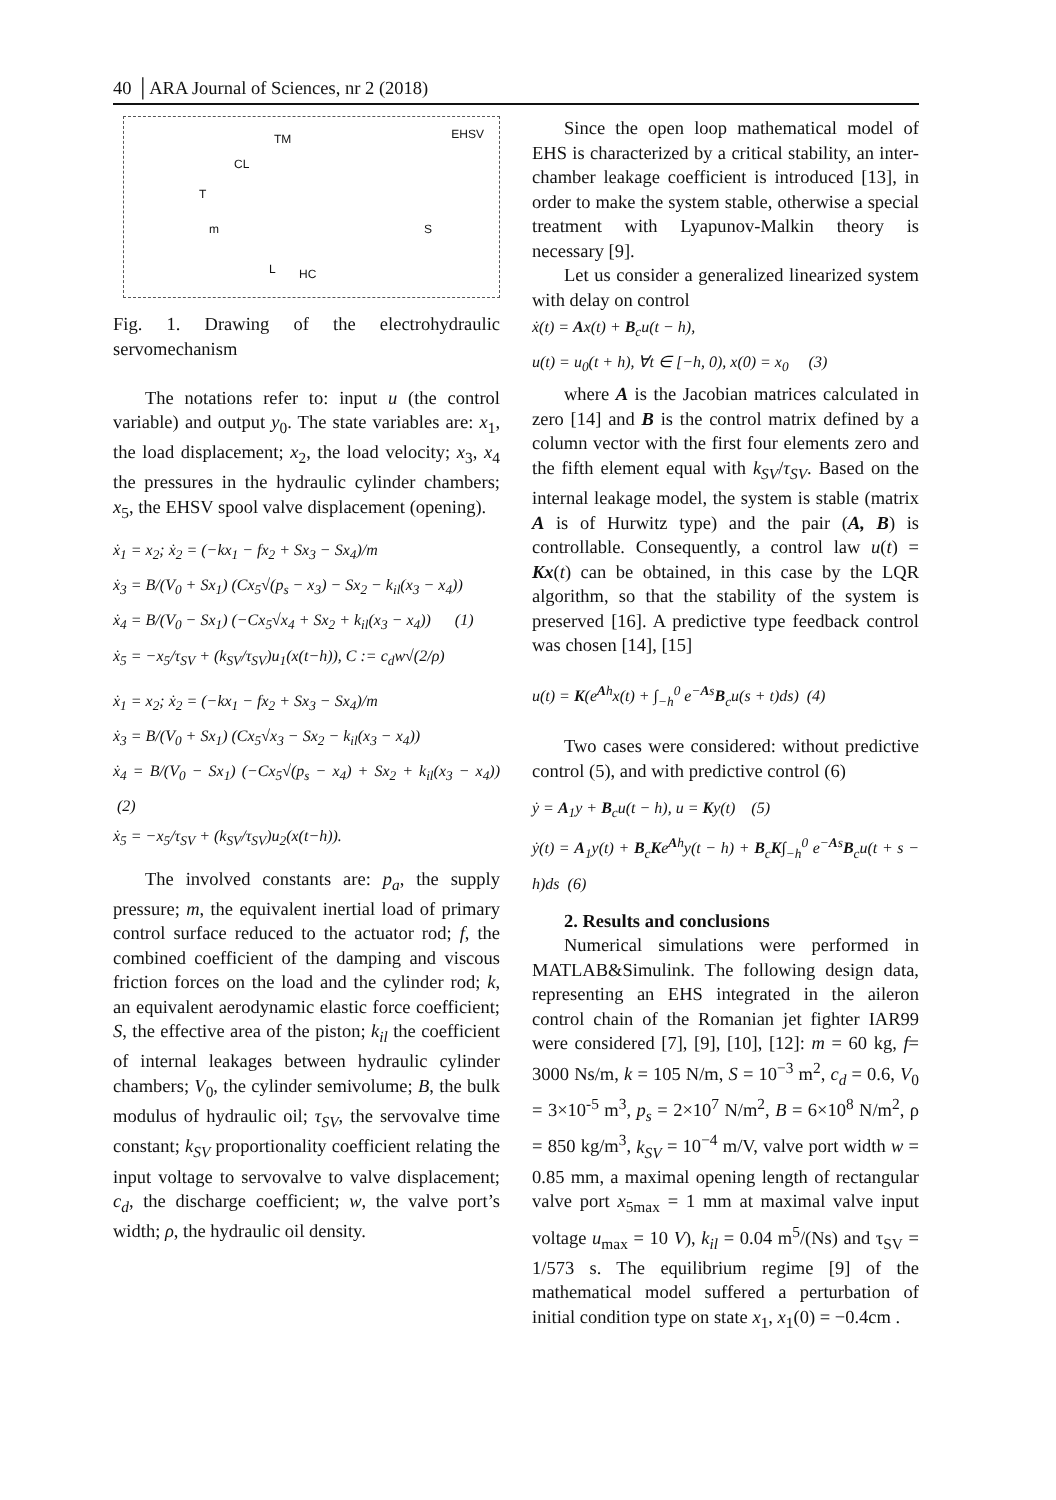40 │ARA Journal of Sciences, nr 2 (2018)
TM EHSV
m S
HC L
CL
T
Fig. 1. Drawing of the electrohydraulic servomechanism
The notations refer to: input u (the control variable) and output y<sub>0</sub>. The state variables are: x<sub>1</sub>, the load displacement; x<sub>2</sub>, the load velocity; x<sub>3</sub>, x<sub>4</sub> the pressures in the hydraulic cylinder chambers; x<sub>5</sub>, the EHSV spool valve displacement (opening).
ẋ<sub>1</sub> = x<sub>2</sub>; ẋ<sub>2</sub> = (−kx<sub>1</sub> − fx<sub>2</sub> + Sx<sub>3</sub> − Sx<sub>4</sub>)/m
ẋ<sub>3</sub> = B/(V<sub>0</sub> + Sx<sub>1</sub>) (Cx<sub>5</sub>√(p<sub>s</sub> − x<sub>3</sub>) − Sx<sub>2</sub> − k<sub>il</sub>(x<sub>3</sub> − x<sub>4</sub>))
ẋ<sub>4</sub> = B/(V<sub>0</sub> − Sx<sub>1</sub>) (−Cx<sub>5</sub>√x<sub>4</sub> + Sx<sub>2</sub> + k<sub>il</sub>(x<sub>3</sub> − x<sub>4</sub>)) (1)
ẋ<sub>5</sub> = −x<sub>5</sub>/τ<sub>SV</sub> + (k<sub>SV</sub>/τ<sub>SV</sub>)u<sub>1</sub>(x(t−h)), C := c<sub>d</sub>w√(2/ρ)
ẋ<sub>1</sub> = x<sub>2</sub>; ẋ<sub>2</sub> = (−kx<sub>1</sub> − fx<sub>2</sub> + Sx<sub>3</sub> − Sx<sub>4</sub>)/m
ẋ<sub>3</sub> = B/(V<sub>0</sub> + Sx<sub>1</sub>) (Cx<sub>5</sub>√x<sub>3</sub> − Sx<sub>2</sub> − k<sub>il</sub>(x<sub>3</sub> − x<sub>4</sub>))
ẋ<sub>4</sub> = B/(V<sub>0</sub> − Sx<sub>1</sub>) (−Cx<sub>5</sub>√(p<sub>s</sub> − x<sub>4</sub>) + Sx<sub>2</sub> + k<sub>il</sub>(x<sub>3</sub> − x<sub>4</sub>)) (2)
ẋ<sub>5</sub> = −x<sub>5</sub>/τ<sub>SV</sub> + (k<sub>SV</sub>/τ<sub>SV</sub>)u<sub>2</sub>(x(t−h)).
The involved constants are: p<sub>a</sub>, the supply pressure; m, the equivalent inertial load of primary control surface reduced to the actuator rod; f, the combined coefficient of the damping and viscous friction forces on the load and the cylinder rod; k, an equivalent aerodynamic elastic force coefficient; S, the effective area of the piston; k<sub>il</sub> the coefficient of internal leakages between hydraulic cylinder chambers; V<sub>0</sub>, the cylinder semivolume; B, the bulk modulus of hydraulic oil; τ<sub>SV</sub>, the servovalve time constant; k<sub>SV</sub> proportionality coefficient relating the input voltage to servovalve to valve displacement; c<sub>d</sub>, the discharge coefficient; w, the valve port’s width; ρ, the hydraulic oil density.
Since the open loop mathematical model of EHS is characterized by a critical stability, an inter-chamber leakage coefficient is introduced [13], in order to make the system stable, otherwise a special treatment with Lyapunov-Malkin theory is necessary [9].
Let us consider a generalized linearized system with delay on control
ẋ(t) = Ax(t) + B<sub>c</sub>u(t − h),
u(t) = u<sub>0</sub>(t + h), ∀t ∈ [−h, 0), x(0) = x<sub>0</sub> (3)
where A is the Jacobian matrices calculated in zero [14] and B is the control matrix defined by a column vector with the first four elements zero and the fifth element equal with k<sub>SV</sub>/τ<sub>SV</sub>. Based on the internal leakage model, the system is stable (matrix A is of Hurwitz type) and the pair (A, B) is controllable. Consequently, a control law u(t) = Kx(t) can be obtained, in this case by the LQR algorithm, so that the stability of the system is preserved [16]. A predictive type feedback control was chosen [14], [15]
u(t) = K(e<sup>Ah</sup>x(t) + ∫<sub>−h</sub><sup>0</sup> e<sup>−As</sup>B<sub>c</sub>u(s + t)ds) (4)
Two cases were considered: without predictive control (5), and with predictive control (6)
ẏ = A<sub>1</sub>y + B<sub>c</sub>u(t − h), u = Ky(t) (5)
ẏ(t) = A<sub>1</sub>y(t) + B<sub>c</sub>Ke<sup>Ah</sup>y(t − h) + B<sub>c</sub>K∫<sub>−h</sub><sup>0</sup> e<sup>−As</sup>B<sub>c</sub>u(t + s − h)ds (6)
2. Results and conclusions
Numerical simulations were performed in MATLAB&Simulink. The following design data, representing an EHS integrated in the aileron control chain of the Romanian jet fighter IAR99 were considered [7], [9], [10], [12]: m = 60 kg, f= 3000 Ns/m, k = 105 N/m, S = 10<sup>−3</sup> m<sup>2</sup>, c<sub>d</sub> = 0.6, V<sub>0</sub> = 3×10<sup>-5</sup> m<sup>3</sup>, p<sub>s</sub> = 2×10<sup>7</sup> N/m<sup>2</sup>, B = 6×10<sup>8</sup> N/m<sup>2</sup>, ρ = 850 kg/m<sup>3</sup>, k<sub>SV</sub> = 10<sup>−4</sup> m/V, valve port width w = 0.85 mm, a maximal opening length of rectangular valve port x<sub>5max</sub> = 1 mm at maximal valve input voltage u<sub>max</sub> = 10 V), k<sub>il</sub> = 0.04 m<sup>5</sup>/(Ns) and τ<sub>SV</sub> = 1/573 s. The equilibrium regime [9] of the mathematical model suffered a perturbation of initial condition type on state x<sub>1</sub>, x<sub>1</sub>(0) = −0.4cm .